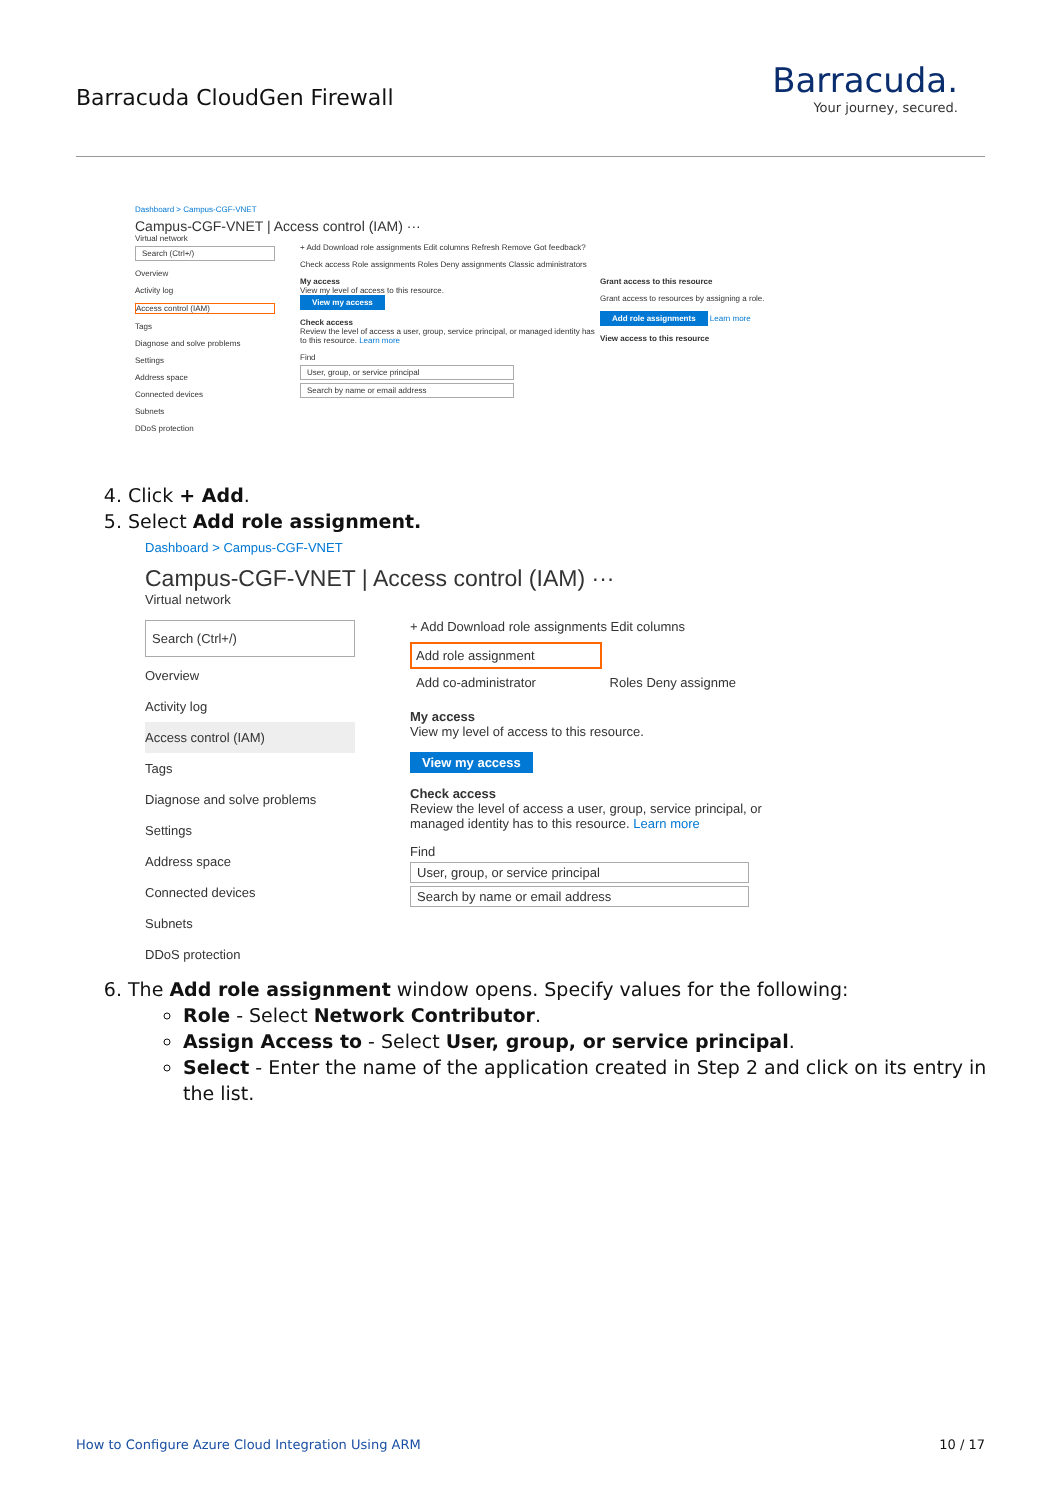Barracuda CloudGen Firewall
Barracuda.
Your journey, secured.
Dashboard > Campus-CGF-VNET
Campus-CGF-VNET | Access control (IAM) ···
Virtual network
Search (Ctrl+/)
Overview
Activity log
Access control (IAM)
Tags
Diagnose and solve problems
Settings
Address space
Connected devices
Subnets
DDoS protection
+ Add Download role assignments Edit columns Refresh Remove Got feedback?
Check access Role assignments Roles Deny assignments Classic administrators
Grant access to this resource
Grant access to resources by assigning a role.
Add role assignments Learn more
View access to this resource
My access
View my level of access to this resource.
View my access
Check access
Review the level of access a user, group, service principal, or managed identity has to this resource. Learn more
Find
User, group, or service principal
Search by name or email address
4. Click + Add.
5. Select Add role assignment.
Dashboard > Campus-CGF-VNET
Campus-CGF-VNET | Access control (IAM) ···
Virtual network
Search (Ctrl+/)
Overview
Activity log
Access control (IAM)
Tags
Diagnose and solve problems
Settings
Address space
Connected devices
Subnets
DDoS protection
+ Add Download role assignments Edit columns
Add role assignment
Add co-administrator Roles Deny assignme
My access
View my level of access to this resource.
View my access
Check access
Review the level of access a user, group, service principal, or managed identity has to this resource. Learn more
Find
User, group, or service principal
Search by name or email address
6. The Add role assignment window opens. Specify values for the following:
Role - Select Network Contributor.
Assign Access to - Select User, group, or service principal.
Select - Enter the name of the application created in Step 2 and click on its entry in the list.
How to Configure Azure Cloud Integration Using ARM 10 / 17